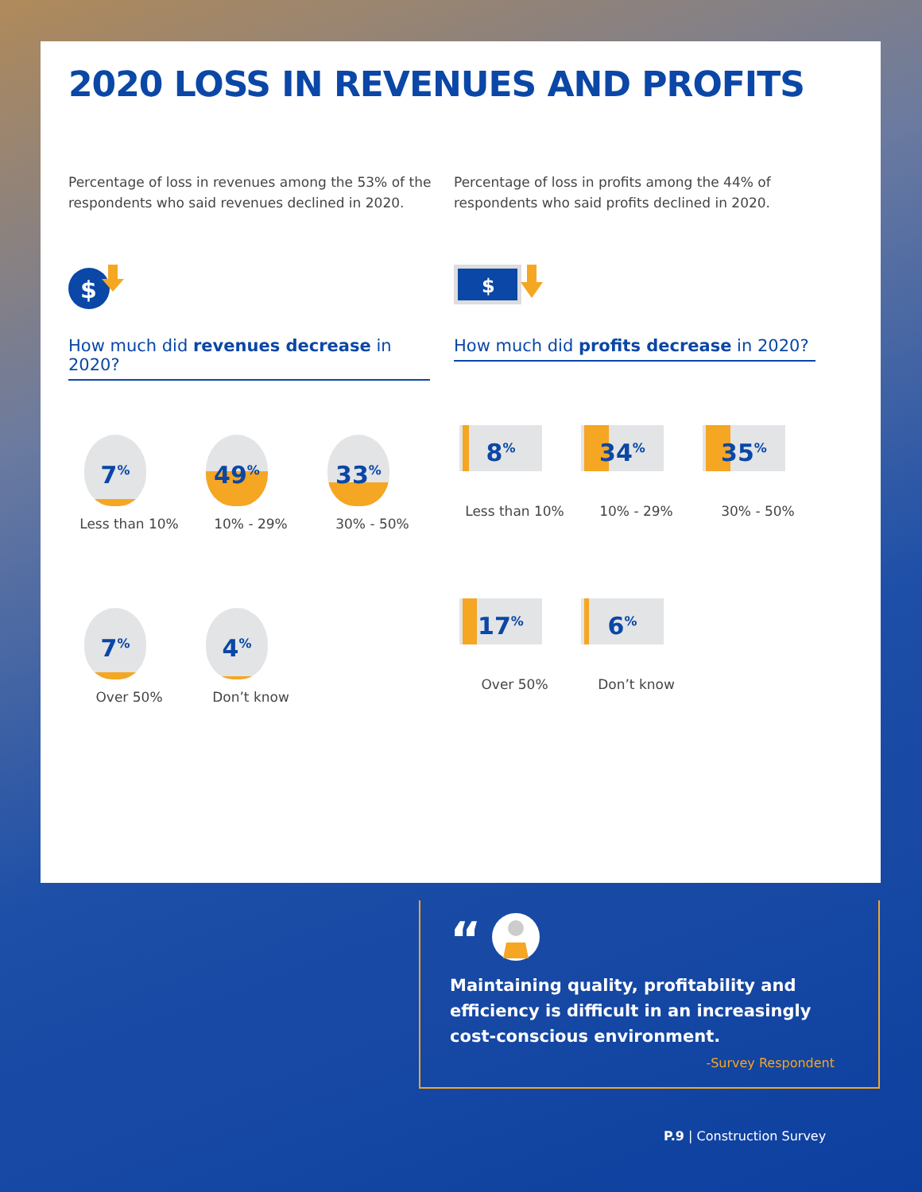2020 LOSS IN REVENUES AND PROFITS
Percentage of loss in revenues among the 53% of the respondents who said revenues declined in 2020.
$
How much did revenues decrease in 2020?
7<sup>%</sup>
Less than 10%
49<sup>%</sup>
10% - 29%
33<sup>%</sup>
30% - 50%
7<sup>%</sup>
Over 50%
4<sup>%</sup>
Don’t know
Percentage of loss in profits among the 44% of respondents who said profits declined in 2020.
$
How much did profits decrease in 2020?
8<sup>%</sup>
Less than 10%
34<sup>%</sup>
10% - 29%
35<sup>%</sup>
30% - 50%
17<sup>%</sup>
Over 50%
6<sup>%</sup>
Don’t know
“
Maintaining quality, profitability and efficiency is difficult in an increasingly cost-conscious environment.
-Survey Respondent
P.9 | Construction Survey